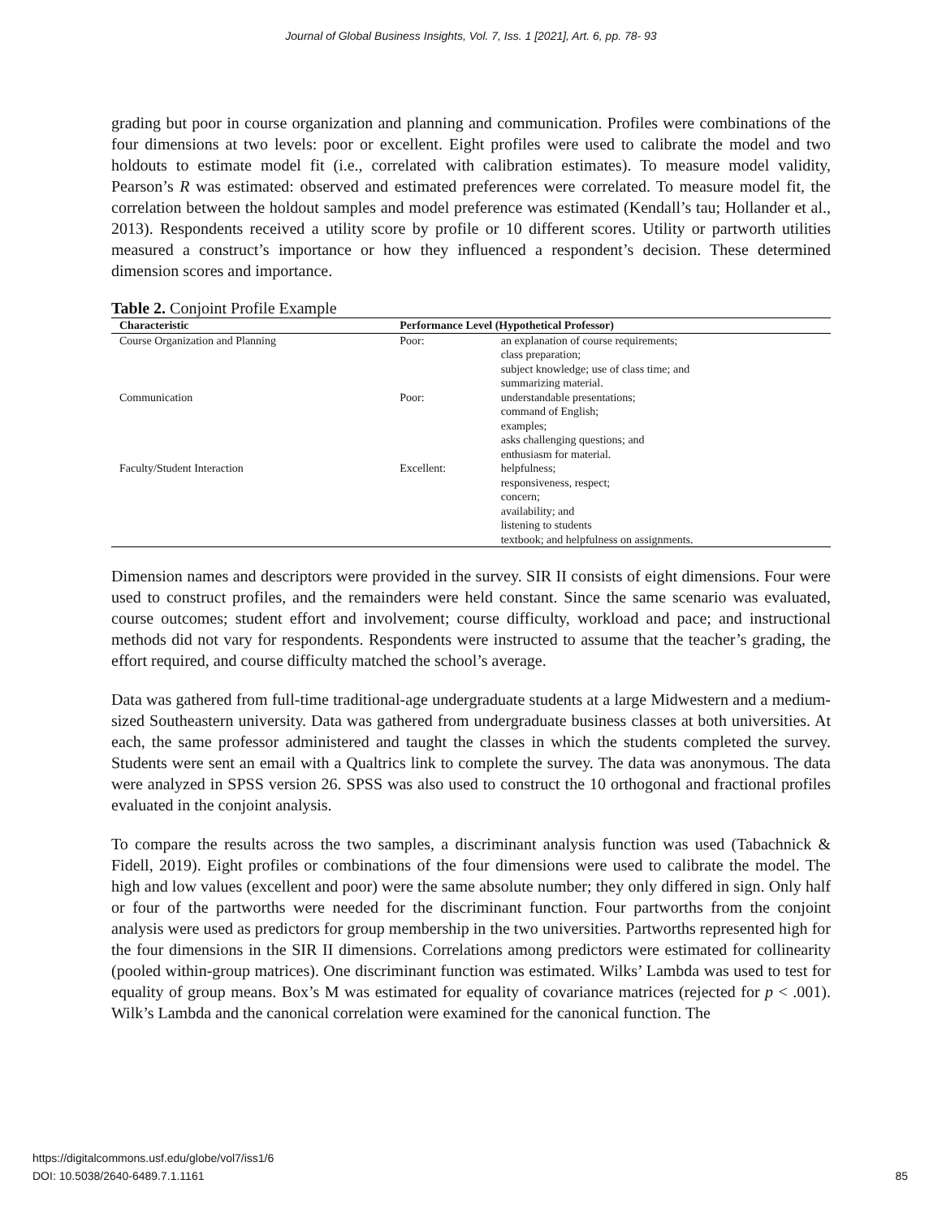Journal of Global Business Insights, Vol. 7, Iss. 1 [2021], Art. 6, pp. 78- 93
grading but poor in course organization and planning and communication. Profiles were combinations of the four dimensions at two levels: poor or excellent. Eight profiles were used to calibrate the model and two holdouts to estimate model fit (i.e., correlated with calibration estimates). To measure model validity, Pearson’s R was estimated: observed and estimated preferences were correlated. To measure model fit, the correlation between the holdout samples and model preference was estimated (Kendall’s tau; Hollander et al., 2013). Respondents received a utility score by profile or 10 different scores. Utility or partworth utilities measured a construct’s importance or how they influenced a respondent’s decision. These determined dimension scores and importance.
Table 2. Conjoint Profile Example
| Characteristic | Performance Level (Hypothetical Professor) | |
| --- | --- | --- |
| Course Organization and Planning | Poor: | an explanation of course requirements; class preparation; subject knowledge; use of class time; and summarizing material. |
| Communication | Poor: | understandable presentations; command of English; examples; asks challenging questions; and enthusiasm for material. |
| Faculty/Student Interaction | Excellent: | helpfulness; responsiveness, respect; concern; availability; and listening to students textbook; and helpfulness on assignments. |
Dimension names and descriptors were provided in the survey. SIR II consists of eight dimensions. Four were used to construct profiles, and the remainders were held constant. Since the same scenario was evaluated, course outcomes; student effort and involvement; course difficulty, workload and pace; and instructional methods did not vary for respondents. Respondents were instructed to assume that the teacher’s grading, the effort required, and course difficulty matched the school’s average.
Data was gathered from full-time traditional-age undergraduate students at a large Midwestern and a medium-sized Southeastern university. Data was gathered from undergraduate business classes at both universities. At each, the same professor administered and taught the classes in which the students completed the survey. Students were sent an email with a Qualtrics link to complete the survey. The data was anonymous. The data were analyzed in SPSS version 26. SPSS was also used to construct the 10 orthogonal and fractional profiles evaluated in the conjoint analysis.
To compare the results across the two samples, a discriminant analysis function was used (Tabachnick & Fidell, 2019). Eight profiles or combinations of the four dimensions were used to calibrate the model. The high and low values (excellent and poor) were the same absolute number; they only differed in sign. Only half or four of the partworths were needed for the discriminant function. Four partworths from the conjoint analysis were used as predictors for group membership in the two universities. Partworths represented high for the four dimensions in the SIR II dimensions. Correlations among predictors were estimated for collinearity (pooled within-group matrices). One discriminant function was estimated. Wilks’ Lambda was used to test for equality of group means. Box’s M was estimated for equality of covariance matrices (rejected for p < .001). Wilk’s Lambda and the canonical correlation were examined for the canonical function. The
https://digitalcommons.usf.edu/globe/vol7/iss1/6
DOI: 10.5038/2640-6489.7.1.1161
85